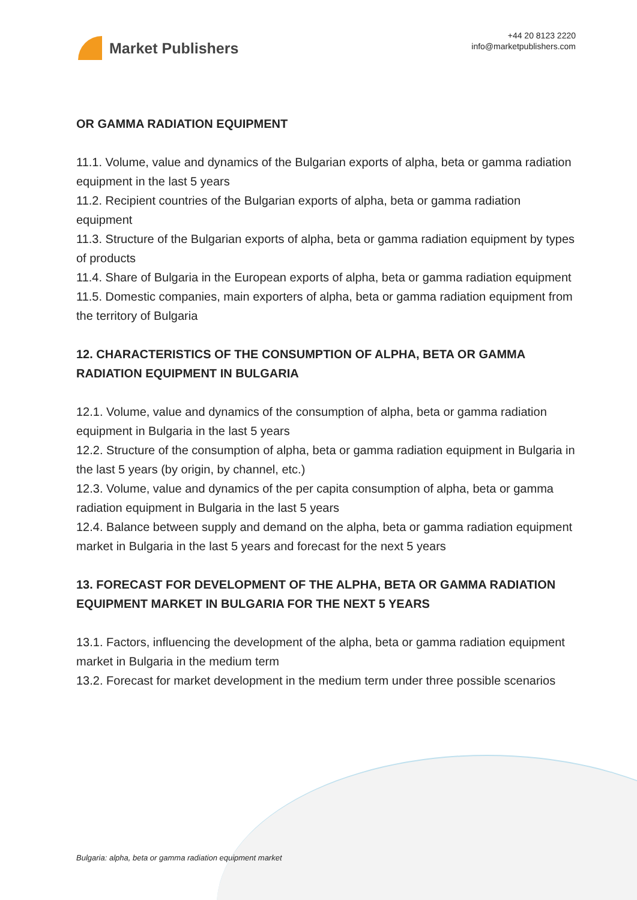Market Publishers
+44 20 8123 2220
info@marketpublishers.com
OR GAMMA RADIATION EQUIPMENT
11.1. Volume, value and dynamics of the Bulgarian exports of alpha, beta or gamma radiation equipment in the last 5 years
11.2. Recipient countries of the Bulgarian exports of alpha, beta or gamma radiation equipment
11.3. Structure of the Bulgarian exports of alpha, beta or gamma radiation equipment by types of products
11.4. Share of Bulgaria in the European exports of alpha, beta or gamma radiation equipment
11.5. Domestic companies, main exporters of alpha, beta or gamma radiation equipment from the territory of Bulgaria
12. CHARACTERISTICS OF THE CONSUMPTION OF ALPHA, BETA OR GAMMA RADIATION EQUIPMENT IN BULGARIA
12.1. Volume, value and dynamics of the consumption of alpha, beta or gamma radiation equipment in Bulgaria in the last 5 years
12.2. Structure of the consumption of alpha, beta or gamma radiation equipment in Bulgaria in the last 5 years (by origin, by channel, etc.)
12.3. Volume, value and dynamics of the per capita consumption of alpha, beta or gamma radiation equipment in Bulgaria in the last 5 years
12.4. Balance between supply and demand on the alpha, beta or gamma radiation equipment market in Bulgaria in the last 5 years and forecast for the next 5 years
13. FORECAST FOR DEVELOPMENT OF THE ALPHA, BETA OR GAMMA RADIATION EQUIPMENT MARKET IN BULGARIA FOR THE NEXT 5 YEARS
13.1. Factors, influencing the development of the alpha, beta or gamma radiation equipment market in Bulgaria in the medium term
13.2. Forecast for market development in the medium term under three possible scenarios
Bulgaria: alpha, beta or gamma radiation equipment market